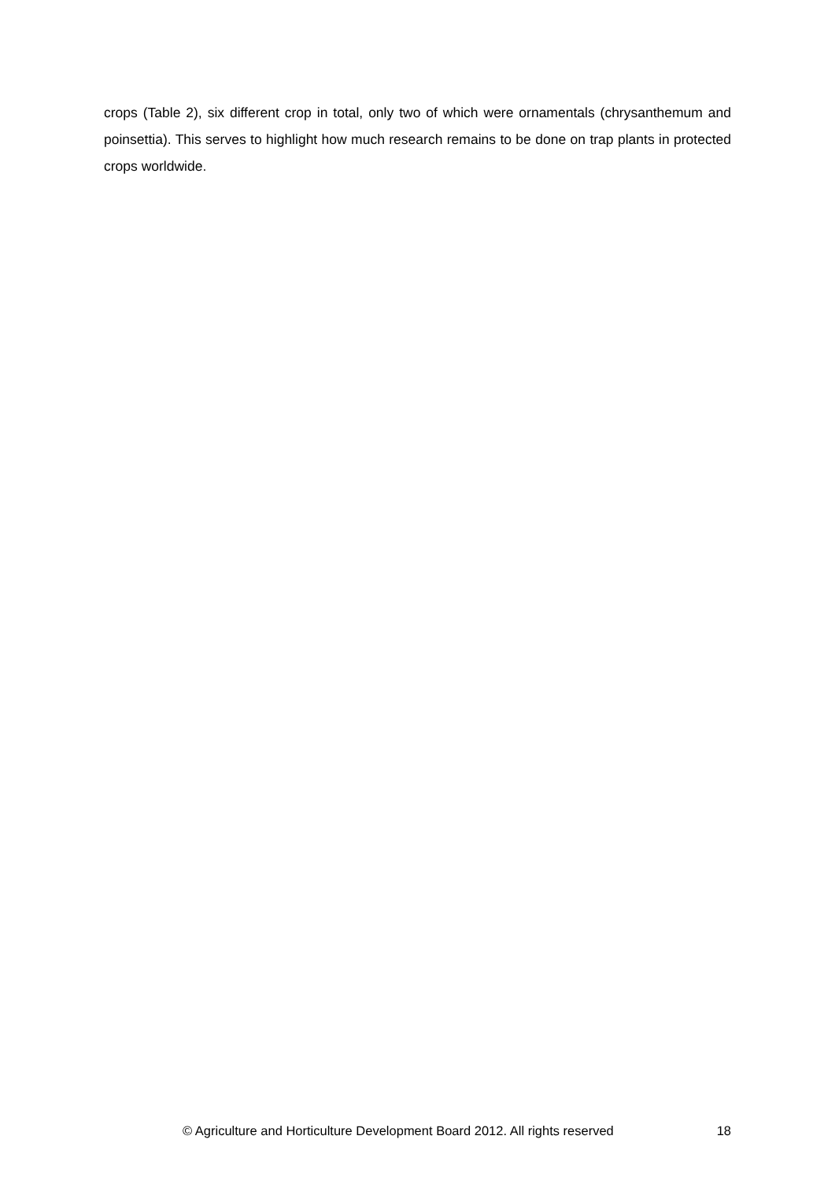crops (Table 2), six different crop in total, only two of which were ornamentals (chrysanthemum and poinsettia). This serves to highlight how much research remains to be done on trap plants in protected crops worldwide.
© Agriculture and Horticulture Development Board 2012. All rights reserved 18